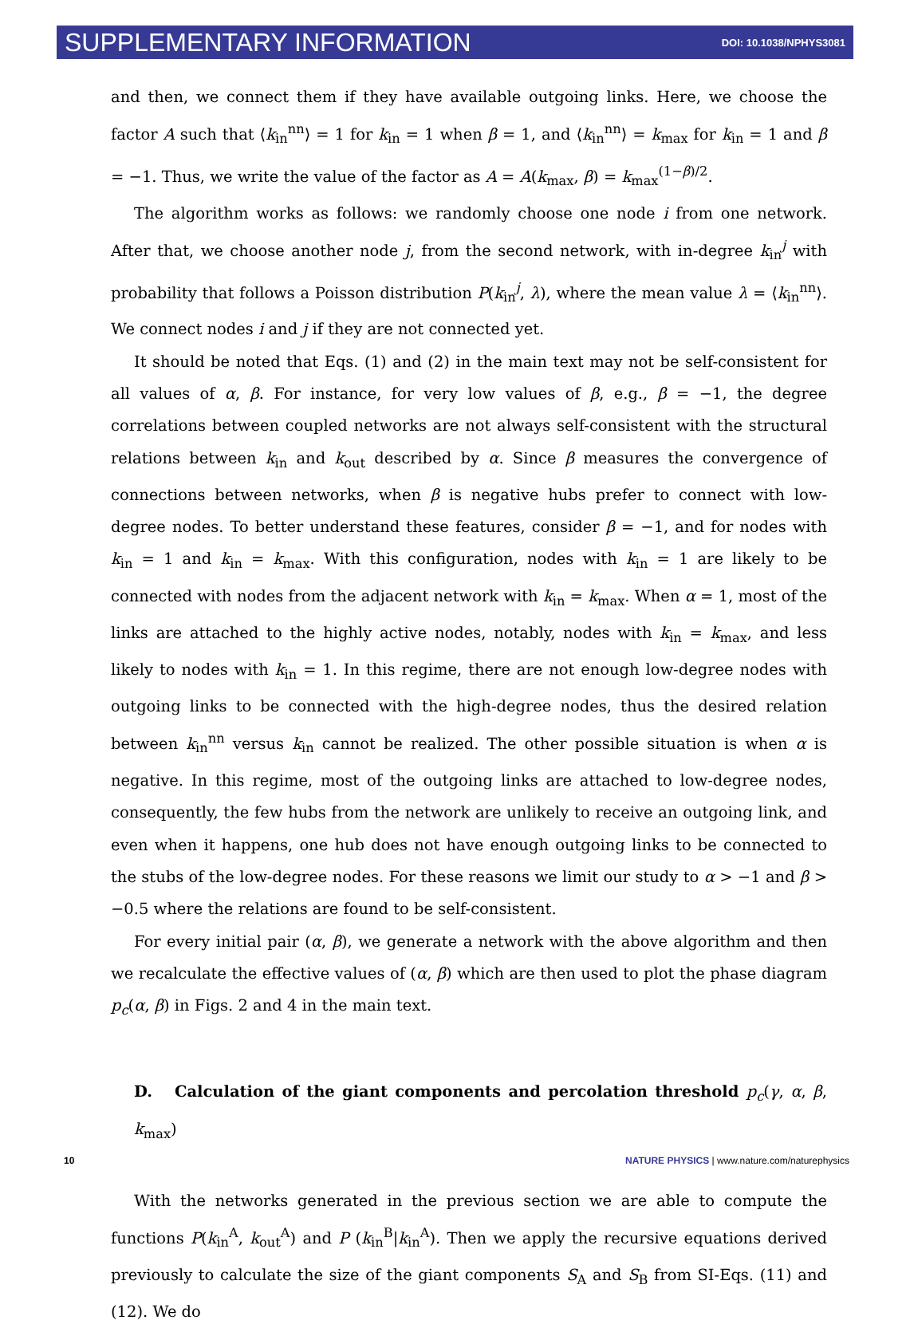SUPPLEMENTARY INFORMATION DOI: 10.1038/NPHYS3081
and then, we connect them if they have available outgoing links. Here, we choose the factor A such that ⟨k<sub>in</sub><sup>nn</sup>⟩ = 1 for k<sub>in</sub> = 1 when β = 1, and ⟨k<sub>in</sub><sup>nn</sup>⟩ = k<sub>max</sub> for k<sub>in</sub> = 1 and β = −1. Thus, we write the value of the factor as A = A(k<sub>max</sub>, β) = k<sub>max</sub><sup>(1−β)/2</sup>.
The algorithm works as follows: we randomly choose one node i from one network. After that, we choose another node j, from the second network, with in-degree k<sub>in</sub><sup>j</sup> with probability that follows a Poisson distribution P(k<sub>in</sub><sup>j</sup>, λ), where the mean value λ = ⟨k<sub>in</sub><sup>nn</sup>⟩. We connect nodes i and j if they are not connected yet.
It should be noted that Eqs. (1) and (2) in the main text may not be self-consistent for all values of α, β. For instance, for very low values of β, e.g., β = −1, the degree correlations between coupled networks are not always self-consistent with the structural relations between k<sub>in</sub> and k<sub>out</sub> described by α. Since β measures the convergence of connections between networks, when β is negative hubs prefer to connect with low-degree nodes. To better understand these features, consider β = −1, and for nodes with k<sub>in</sub> = 1 and k<sub>in</sub> = k<sub>max</sub>. With this configuration, nodes with k<sub>in</sub> = 1 are likely to be connected with nodes from the adjacent network with k<sub>in</sub> = k<sub>max</sub>. When α = 1, most of the links are attached to the highly active nodes, notably, nodes with k<sub>in</sub> = k<sub>max</sub>, and less likely to nodes with k<sub>in</sub> = 1. In this regime, there are not enough low-degree nodes with outgoing links to be connected with the high-degree nodes, thus the desired relation between k<sub>in</sub><sup>nn</sup> versus k<sub>in</sub> cannot be realized. The other possible situation is when α is negative. In this regime, most of the outgoing links are attached to low-degree nodes, consequently, the few hubs from the network are unlikely to receive an outgoing link, and even when it happens, one hub does not have enough outgoing links to be connected to the stubs of the low-degree nodes. For these reasons we limit our study to α > −1 and β > −0.5 where the relations are found to be self-consistent.
For every initial pair (α, β), we generate a network with the above algorithm and then we recalculate the effective values of (α, β) which are then used to plot the phase diagram p<sub>c</sub>(α, β) in Figs. 2 and 4 in the main text.
D. Calculation of the giant components and percolation threshold p<sub>c</sub>(γ, α, β, k<sub>max</sub>)
With the networks generated in the previous section we are able to compute the functions P(k<sub>in</sub><sup>A</sup>, k<sub>out</sub><sup>A</sup>) and P (k<sub>in</sub><sup>B</sup>|k<sub>in</sub><sup>A</sup>). Then we apply the recursive equations derived previously to calculate the size of the giant components S<sub>A</sub> and S<sub>B</sub> from SI-Eqs. (11) and (12). We do
10 NATURE PHYSICS | www.nature.com/naturephysics